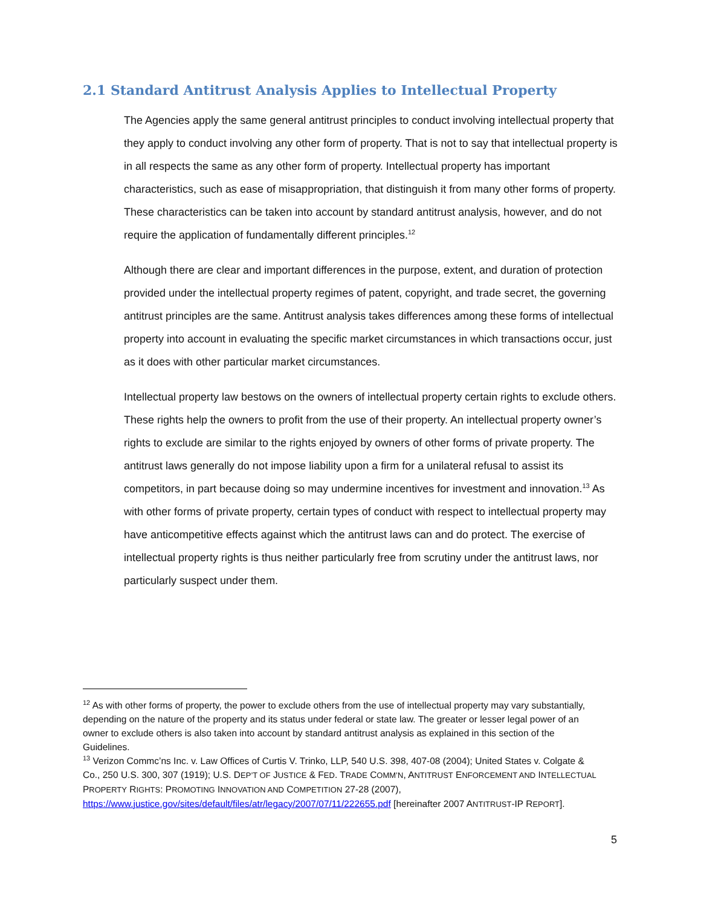2.1 Standard Antitrust Analysis Applies to Intellectual Property
The Agencies apply the same general antitrust principles to conduct involving intellectual property that they apply to conduct involving any other form of property. That is not to say that intellectual property is in all respects the same as any other form of property. Intellectual property has important characteristics, such as ease of misappropriation, that distinguish it from many other forms of property. These characteristics can be taken into account by standard antitrust analysis, however, and do not require the application of fundamentally different principles.<sup>12</sup>
Although there are clear and important differences in the purpose, extent, and duration of protection provided under the intellectual property regimes of patent, copyright, and trade secret, the governing antitrust principles are the same. Antitrust analysis takes differences among these forms of intellectual property into account in evaluating the specific market circumstances in which transactions occur, just as it does with other particular market circumstances.
Intellectual property law bestows on the owners of intellectual property certain rights to exclude others. These rights help the owners to profit from the use of their property. An intellectual property owner’s rights to exclude are similar to the rights enjoyed by owners of other forms of private property. The antitrust laws generally do not impose liability upon a firm for a unilateral refusal to assist its competitors, in part because doing so may undermine incentives for investment and innovation.<sup>13</sup> As with other forms of private property, certain types of conduct with respect to intellectual property may have anticompetitive effects against which the antitrust laws can and do protect. The exercise of intellectual property rights is thus neither particularly free from scrutiny under the antitrust laws, nor particularly suspect under them.
<sup>12</sup> As with other forms of property, the power to exclude others from the use of intellectual property may vary substantially, depending on the nature of the property and its status under federal or state law. The greater or lesser legal power of an owner to exclude others is also taken into account by standard antitrust analysis as explained in this section of the Guidelines.
<sup>13</sup> Verizon Commc’ns Inc. v. Law Offices of Curtis V. Trinko, LLP, 540 U.S. 398, 407-08 (2004); United States v. Colgate & Co., 250 U.S. 300, 307 (1919); U.S. DEP’T OF JUSTICE & FED. TRADE COMM’N, ANTITRUST ENFORCEMENT AND INTELLECTUAL PROPERTY RIGHTS: PROMOTING INNOVATION AND COMPETITION 27-28 (2007), https://www.justice.gov/sites/default/files/atr/legacy/2007/07/11/222655.pdf [hereinafter 2007 ANTITRUST-IP REPORT].
5